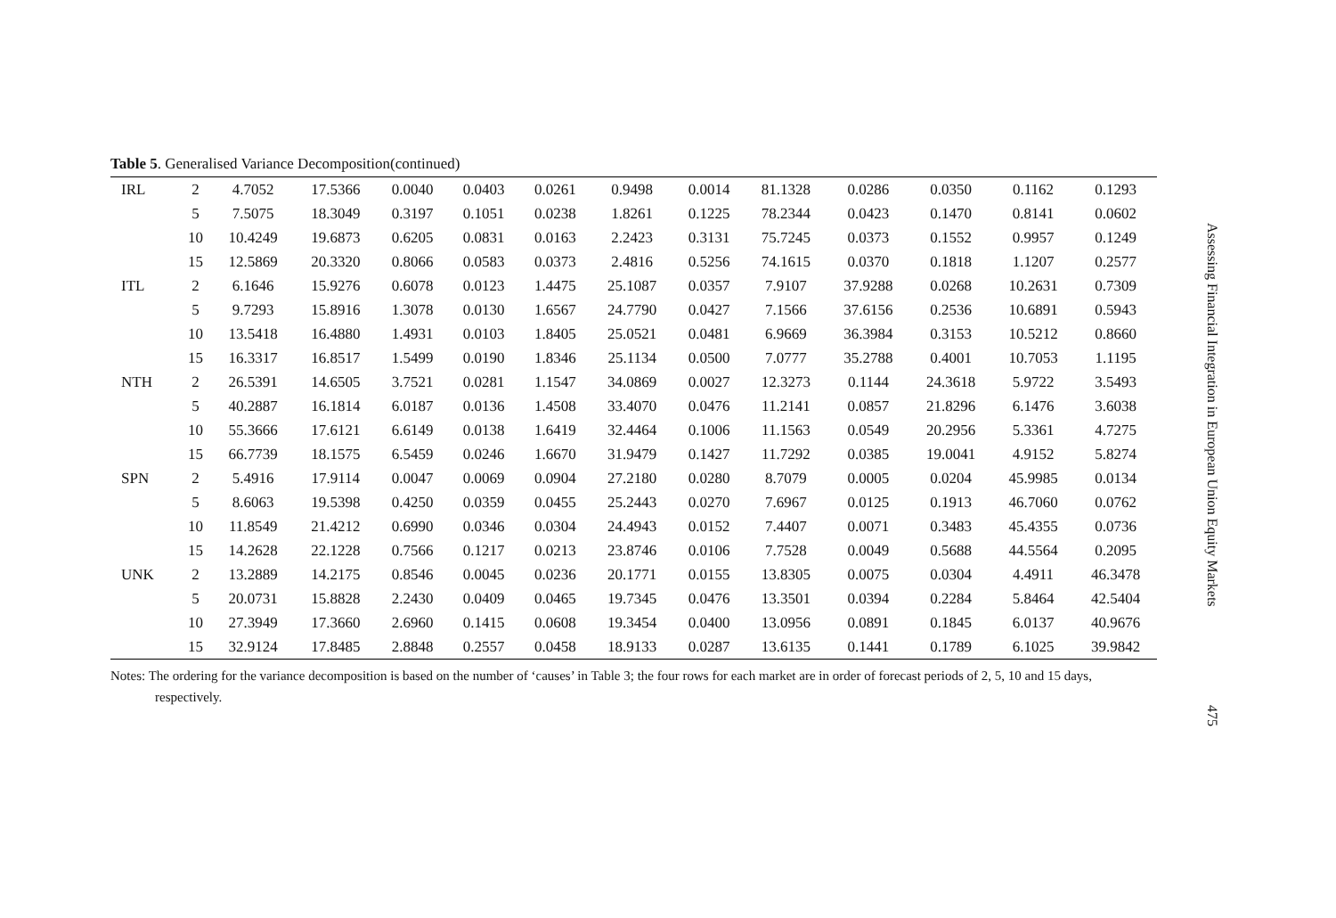Table 5. Generalised Variance Decomposition(continued)
| IRL | 2 | 4.7052 | 17.5366 | 0.0040 | 0.0403 | 0.0261 | 0.9498 | 0.0014 | 81.1328 | 0.0286 | 0.0350 | 0.1162 | 0.1293 |
| | 5 | 7.5075 | 18.3049 | 0.3197 | 0.1051 | 0.0238 | 1.8261 | 0.1225 | 78.2344 | 0.0423 | 0.1470 | 0.8141 | 0.0602 |
| | 10 | 10.4249 | 19.6873 | 0.6205 | 0.0831 | 0.0163 | 2.2423 | 0.3131 | 75.7245 | 0.0373 | 0.1552 | 0.9957 | 0.1249 |
| | 15 | 12.5869 | 20.3320 | 0.8066 | 0.0583 | 0.0373 | 2.4816 | 0.5256 | 74.1615 | 0.0370 | 0.1818 | 1.1207 | 0.2577 |
| ITL | 2 | 6.1646 | 15.9276 | 0.6078 | 0.0123 | 1.4475 | 25.1087 | 0.0357 | 7.9107 | 37.9288 | 0.0268 | 10.2631 | 0.7309 |
| | 5 | 9.7293 | 15.8916 | 1.3078 | 0.0130 | 1.6567 | 24.7790 | 0.0427 | 7.1566 | 37.6156 | 0.2536 | 10.6891 | 0.5943 |
| | 10 | 13.5418 | 16.4880 | 1.4931 | 0.0103 | 1.8405 | 25.0521 | 0.0481 | 6.9669 | 36.3984 | 0.3153 | 10.5212 | 0.8660 |
| | 15 | 16.3317 | 16.8517 | 1.5499 | 0.0190 | 1.8346 | 25.1134 | 0.0500 | 7.0777 | 35.2788 | 0.4001 | 10.7053 | 1.1195 |
| NTH | 2 | 26.5391 | 14.6505 | 3.7521 | 0.0281 | 1.1547 | 34.0869 | 0.0027 | 12.3273 | 0.1144 | 24.3618 | 5.9722 | 3.5493 |
| | 5 | 40.2887 | 16.1814 | 6.0187 | 0.0136 | 1.4508 | 33.4070 | 0.0476 | 11.2141 | 0.0857 | 21.8296 | 6.1476 | 3.6038 |
| | 10 | 55.3666 | 17.6121 | 6.6149 | 0.0138 | 1.6419 | 32.4464 | 0.1006 | 11.1563 | 0.0549 | 20.2956 | 5.3361 | 4.7275 |
| | 15 | 66.7739 | 18.1575 | 6.5459 | 0.0246 | 1.6670 | 31.9479 | 0.1427 | 11.7292 | 0.0385 | 19.0041 | 4.9152 | 5.8274 |
| SPN | 2 | 5.4916 | 17.9114 | 0.0047 | 0.0069 | 0.0904 | 27.2180 | 0.0280 | 8.7079 | 0.0005 | 0.0204 | 45.9985 | 0.0134 |
| | 5 | 8.6063 | 19.5398 | 0.4250 | 0.0359 | 0.0455 | 25.2443 | 0.0270 | 7.6967 | 0.0125 | 0.1913 | 46.7060 | 0.0762 |
| | 10 | 11.8549 | 21.4212 | 0.6990 | 0.0346 | 0.0304 | 24.4943 | 0.0152 | 7.4407 | 0.0071 | 0.3483 | 45.4355 | 0.0736 |
| | 15 | 14.2628 | 22.1228 | 0.7566 | 0.1217 | 0.0213 | 23.8746 | 0.0106 | 7.7528 | 0.0049 | 0.5688 | 44.5564 | 0.2095 |
| UNK | 2 | 13.2889 | 14.2175 | 0.8546 | 0.0045 | 0.0236 | 20.1771 | 0.0155 | 13.8305 | 0.0075 | 0.0304 | 4.4911 | 46.3478 |
| | 5 | 20.0731 | 15.8828 | 2.2430 | 0.0409 | 0.0465 | 19.7345 | 0.0476 | 13.3501 | 0.0394 | 0.2284 | 5.8464 | 42.5404 |
| | 10 | 27.3949 | 17.3660 | 2.6960 | 0.1415 | 0.0608 | 19.3454 | 0.0400 | 13.0956 | 0.0891 | 0.1845 | 6.0137 | 40.9676 |
| | 15 | 32.9124 | 17.8485 | 2.8848 | 0.2557 | 0.0458 | 18.9133 | 0.0287 | 13.6135 | 0.1441 | 0.1789 | 6.1025 | 39.9842 |
Notes: The ordering for the variance decomposition is based on the number of ‘causes’ in Table 3; the four rows for each market are in order of forecast periods of 2, 5, 10 and 15 days, respectively.
Assessing Financial Integration in European Union Equity Markets 475